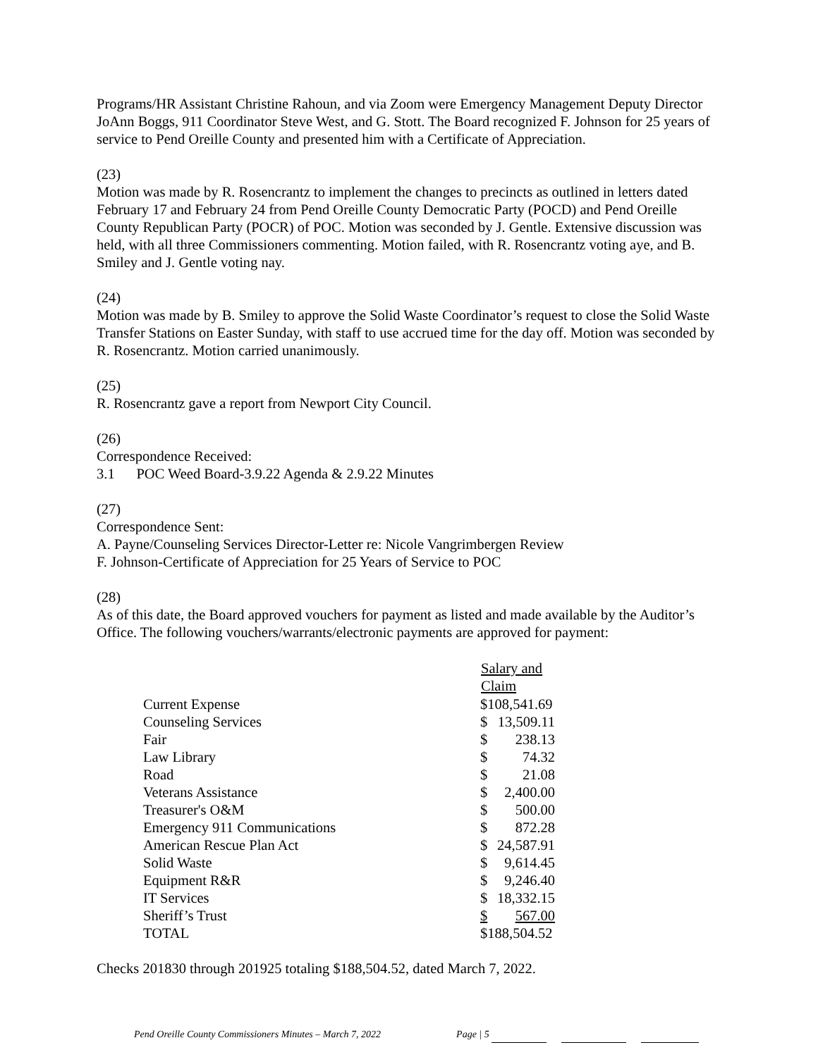Programs/HR Assistant Christine Rahoun, and via Zoom were Emergency Management Deputy Director JoAnn Boggs, 911 Coordinator Steve West, and G. Stott. The Board recognized F. Johnson for 25 years of service to Pend Oreille County and presented him with a Certificate of Appreciation.
(23)
Motion was made by R. Rosencrantz to implement the changes to precincts as outlined in letters dated February 17 and February 24 from Pend Oreille County Democratic Party (POCD) and Pend Oreille County Republican Party (POCR) of POC. Motion was seconded by J. Gentle. Extensive discussion was held, with all three Commissioners commenting. Motion failed, with R. Rosencrantz voting aye, and B. Smiley and J. Gentle voting nay.
(24)
Motion was made by B. Smiley to approve the Solid Waste Coordinator’s request to close the Solid Waste Transfer Stations on Easter Sunday, with staff to use accrued time for the day off. Motion was seconded by R. Rosencrantz. Motion carried unanimously.
(25)
R. Rosencrantz gave a report from Newport City Council.
(26)
Correspondence Received:
3.1 POC Weed Board-3.9.22 Agenda & 2.9.22 Minutes
(27)
Correspondence Sent:
A. Payne/Counseling Services Director-Letter re: Nicole Vangrimbergen Review
F. Johnson-Certificate of Appreciation for 25 Years of Service to POC
(28)
As of this date, the Board approved vouchers for payment as listed and made available by the Auditor’s Office. The following vouchers/warrants/electronic payments are approved for payment:
| | Salary and Claim | |
| Current Expense | $108,541.69 | |
| Counseling Services | $ | 13,509.11 |
| Fair | $ | 238.13 |
| Law Library | $ | 74.32 |
| Road | $ | 21.08 |
| Veterans Assistance | $ | 2,400.00 |
| Treasurer's O&M | $ | 500.00 |
| Emergency 911 Communications | $ | 872.28 |
| American Rescue Plan Act | $ | 24,587.91 |
| Solid Waste | $ | 9,614.45 |
| Equipment R&R | $ | 9,246.40 |
| IT Services | $ | 18,332.15 |
| Sheriff’s Trust | $ | 567.00 |
| TOTAL | $188,504.52 | |
Checks 201830 through 201925 totaling $188,504.52, dated March 7, 2022.
Pend Oreille County Commissioners Minutes – March 7, 2022 Page | 5